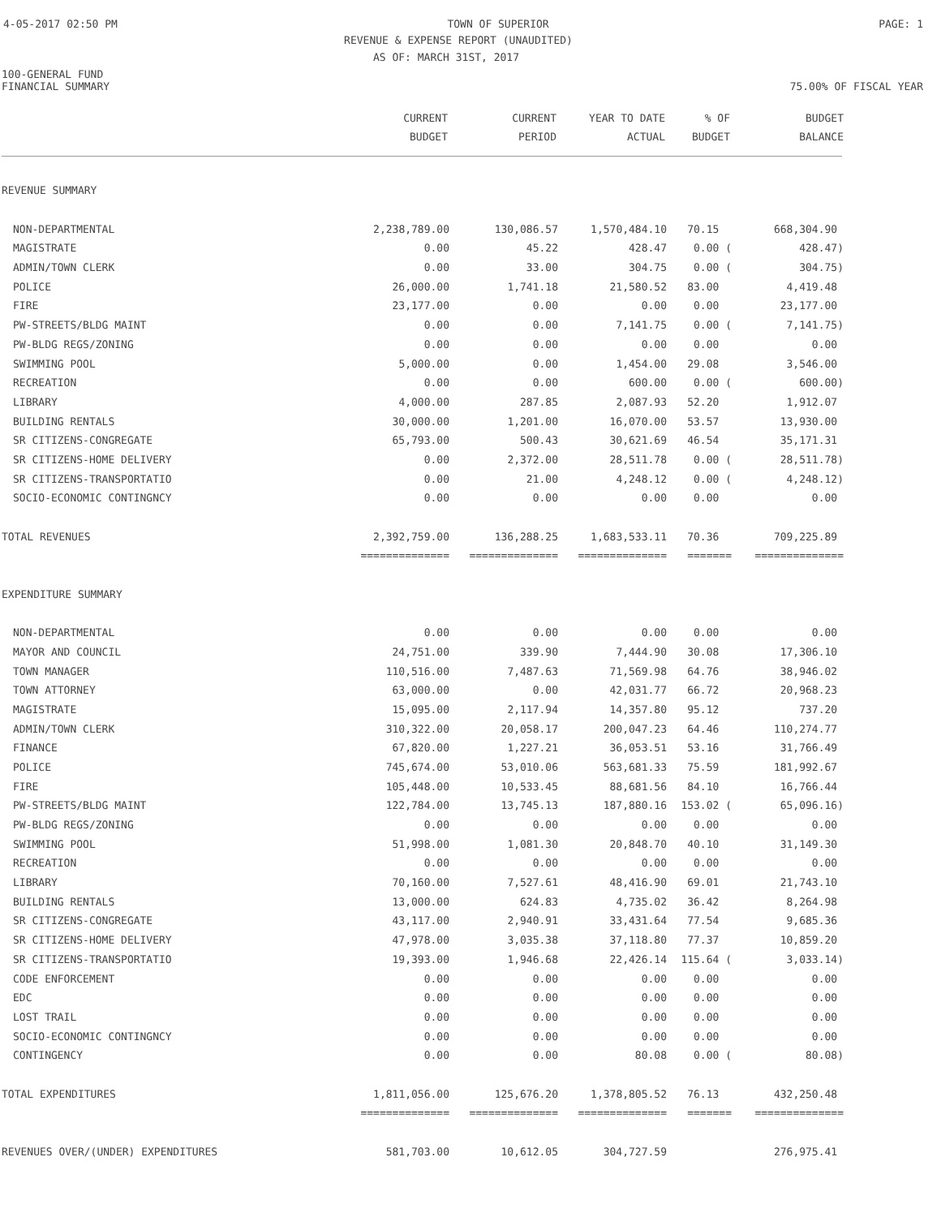4-05-2017 02:50 PM TOWN OF SUPERIOR PAGE: 1
REVENUE & EXPENSE REPORT (UNAUDITED)
AS OF: MARCH 31ST, 2017
100-GENERAL FUND
FINANCIAL SUMMARY 75.00% OF FISCAL YEAR
| | CURRENT BUDGET | CURRENT PERIOD | YEAR TO DATE ACTUAL | % OF BUDGET | BUDGET BALANCE |
| --- | --- | --- | --- | --- | --- |
| REVENUE SUMMARY | | | | | |
| NON-DEPARTMENTAL | 2,238,789.00 | 130,086.57 | 1,570,484.10 | 70.15 | 668,304.90 |
| MAGISTRATE | 0.00 | 45.22 | 428.47 | 0.00 ( | 428.47) |
| ADMIN/TOWN CLERK | 0.00 | 33.00 | 304.75 | 0.00 ( | 304.75) |
| POLICE | 26,000.00 | 1,741.18 | 21,580.52 | 83.00 | 4,419.48 |
| FIRE | 23,177.00 | 0.00 | 0.00 | 0.00 | 23,177.00 |
| PW-STREETS/BLDG MAINT | 0.00 | 0.00 | 7,141.75 | 0.00 ( | 7,141.75) |
| PW-BLDG REGS/ZONING | 0.00 | 0.00 | 0.00 | 0.00 | 0.00 |
| SWIMMING POOL | 5,000.00 | 0.00 | 1,454.00 | 29.08 | 3,546.00 |
| RECREATION | 0.00 | 0.00 | 600.00 | 0.00 ( | 600.00) |
| LIBRARY | 4,000.00 | 287.85 | 2,087.93 | 52.20 | 1,912.07 |
| BUILDING RENTALS | 30,000.00 | 1,201.00 | 16,070.00 | 53.57 | 13,930.00 |
| SR CITIZENS-CONGREGATE | 65,793.00 | 500.43 | 30,621.69 | 46.54 | 35,171.31 |
| SR CITIZENS-HOME DELIVERY | 0.00 | 2,372.00 | 28,511.78 | 0.00 ( | 28,511.78) |
| SR CITIZENS-TRANSPORTATIO | 0.00 | 21.00 | 4,248.12 | 0.00 ( | 4,248.12) |
| SOCIO-ECONOMIC CONTINGNCY | 0.00 | 0.00 | 0.00 | 0.00 | 0.00 |
| TOTAL REVENUES | 2,392,759.00 | 136,288.25 | 1,683,533.11 | 70.36 | 709,225.89 |
| | ============== | ============== | ============== | ======= | ============== |
| EXPENDITURE SUMMARY | | | | | |
| NON-DEPARTMENTAL | 0.00 | 0.00 | 0.00 | 0.00 | 0.00 |
| MAYOR AND COUNCIL | 24,751.00 | 339.90 | 7,444.90 | 30.08 | 17,306.10 |
| TOWN MANAGER | 110,516.00 | 7,487.63 | 71,569.98 | 64.76 | 38,946.02 |
| TOWN ATTORNEY | 63,000.00 | 0.00 | 42,031.77 | 66.72 | 20,968.23 |
| MAGISTRATE | 15,095.00 | 2,117.94 | 14,357.80 | 95.12 | 737.20 |
| ADMIN/TOWN CLERK | 310,322.00 | 20,058.17 | 200,047.23 | 64.46 | 110,274.77 |
| FINANCE | 67,820.00 | 1,227.21 | 36,053.51 | 53.16 | 31,766.49 |
| POLICE | 745,674.00 | 53,010.06 | 563,681.33 | 75.59 | 181,992.67 |
| FIRE | 105,448.00 | 10,533.45 | 88,681.56 | 84.10 | 16,766.44 |
| PW-STREETS/BLDG MAINT | 122,784.00 | 13,745.13 | 187,880.16 | 153.02 ( | 65,096.16) |
| PW-BLDG REGS/ZONING | 0.00 | 0.00 | 0.00 | 0.00 | 0.00 |
| SWIMMING POOL | 51,998.00 | 1,081.30 | 20,848.70 | 40.10 | 31,149.30 |
| RECREATION | 0.00 | 0.00 | 0.00 | 0.00 | 0.00 |
| LIBRARY | 70,160.00 | 7,527.61 | 48,416.90 | 69.01 | 21,743.10 |
| BUILDING RENTALS | 13,000.00 | 624.83 | 4,735.02 | 36.42 | 8,264.98 |
| SR CITIZENS-CONGREGATE | 43,117.00 | 2,940.91 | 33,431.64 | 77.54 | 9,685.36 |
| SR CITIZENS-HOME DELIVERY | 47,978.00 | 3,035.38 | 37,118.80 | 77.37 | 10,859.20 |
| SR CITIZENS-TRANSPORTATIO | 19,393.00 | 1,946.68 | 22,426.14 | 115.64 ( | 3,033.14) |
| CODE ENFORCEMENT | 0.00 | 0.00 | 0.00 | 0.00 | 0.00 |
| EDC | 0.00 | 0.00 | 0.00 | 0.00 | 0.00 |
| LOST TRAIL | 0.00 | 0.00 | 0.00 | 0.00 | 0.00 |
| SOCIO-ECONOMIC CONTINGNCY | 0.00 | 0.00 | 0.00 | 0.00 | 0.00 |
| CONTINGENCY | 0.00 | 0.00 | 80.08 | 0.00 ( | 80.08) |
| TOTAL EXPENDITURES | 1,811,056.00 | 125,676.20 | 1,378,805.52 | 76.13 | 432,250.48 |
| | ============== | ============== | ============== | ======= | ============== |
| REVENUES OVER/(UNDER) EXPENDITURES | 581,703.00 | 10,612.05 | 304,727.59 | | 276,975.41 |